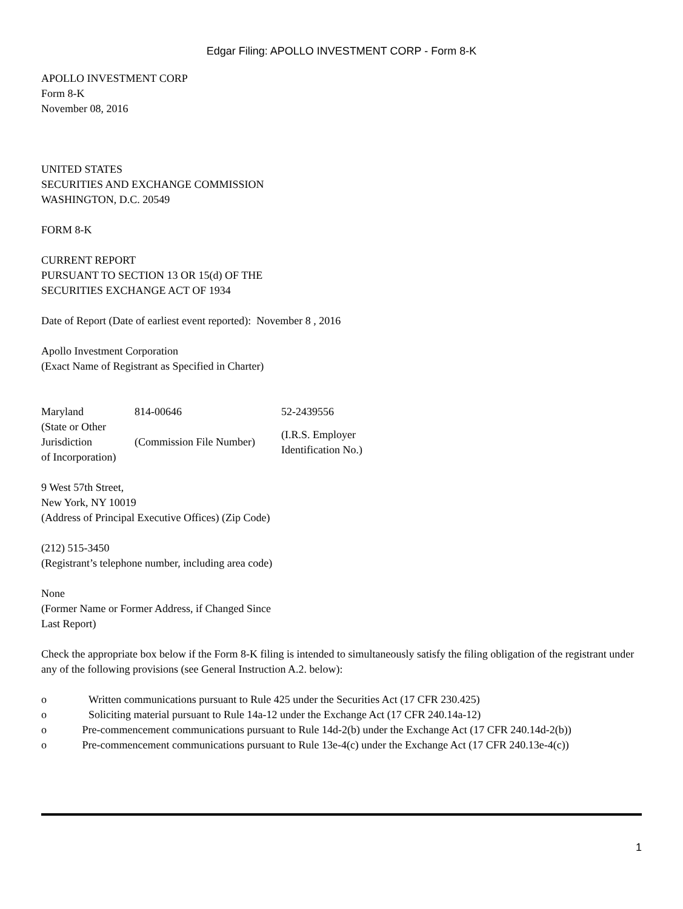Edgar Filing: APOLLO INVESTMENT CORP - Form 8-K
APOLLO INVESTMENT CORP
Form 8-K
November 08, 2016
UNITED STATES
SECURITIES AND EXCHANGE COMMISSION
WASHINGTON, D.C. 20549
FORM 8-K
CURRENT REPORT
PURSUANT TO SECTION 13 OR 15(d) OF THE
SECURITIES EXCHANGE ACT OF 1934
Date of Report (Date of earliest event reported): November 8 , 2016
Apollo Investment Corporation
(Exact Name of Registrant as Specified in Charter)
| Maryland | 814-00646 | 52-2439556 |
| (State or Other Jurisdiction of Incorporation) | (Commission File Number) | (I.R.S. Employer Identification No.) |
9 West 57th Street,
New York, NY 10019
(Address of Principal Executive Offices) (Zip Code)
(212) 515-3450
(Registrant’s telephone number, including area code)
None
(Former Name or Former Address, if Changed Since
Last Report)
Check the appropriate box below if the Form 8-K filing is intended to simultaneously satisfy the filing obligation of the registrant under any of the following provisions (see General Instruction A.2. below):
o Written communications pursuant to Rule 425 under the Securities Act (17 CFR 230.425)
o Soliciting material pursuant to Rule 14a-12 under the Exchange Act (17 CFR 240.14a-12)
o Pre-commencement communications pursuant to Rule 14d-2(b) under the Exchange Act (17 CFR 240.14d-2(b))
o Pre-commencement communications pursuant to Rule 13e-4(c) under the Exchange Act (17 CFR 240.13e-4(c))
1